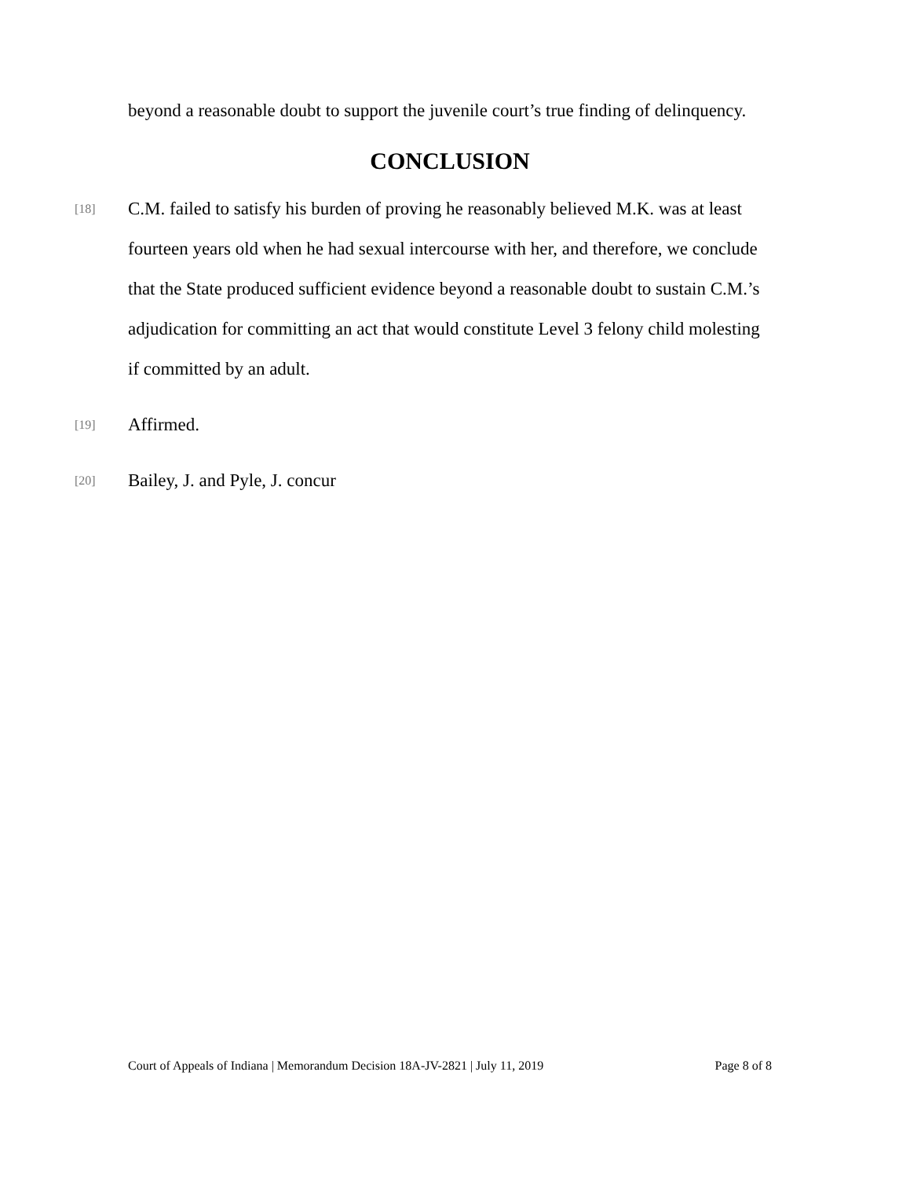beyond a reasonable doubt to support the juvenile court’s true finding of delinquency.
CONCLUSION
[18]
C.M. failed to satisfy his burden of proving he reasonably believed M.K. was at least fourteen years old when he had sexual intercourse with her, and therefore, we conclude that the State produced sufficient evidence beyond a reasonable doubt to sustain C.M.’s adjudication for committing an act that would constitute Level 3 felony child molesting if committed by an adult.
[19]
Affirmed.
[20]
Bailey, J. and Pyle, J. concur
Court of Appeals of Indiana | Memorandum Decision 18A-JV-2821 | July 11, 2019 Page 8 of 8